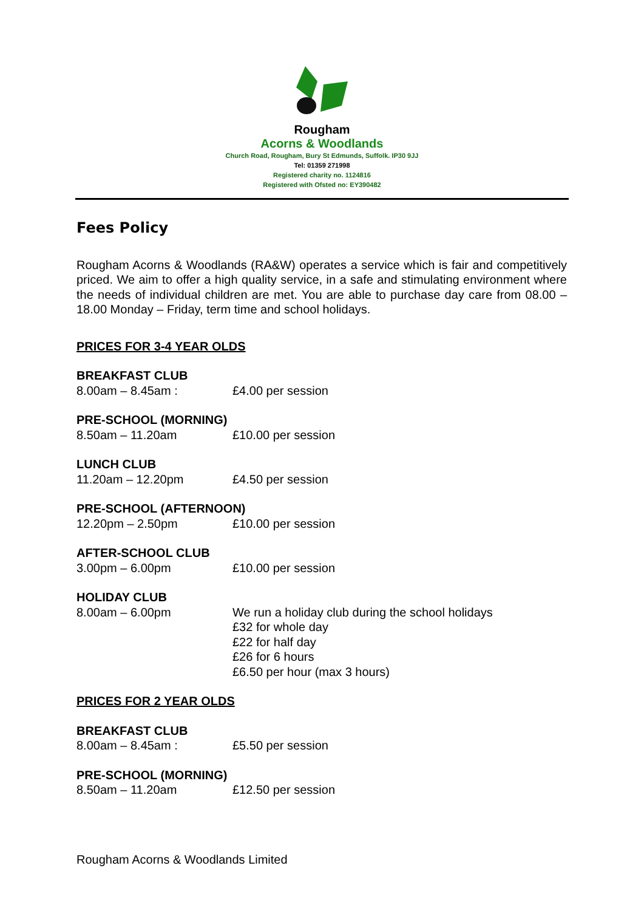Rougham
Acorns & Woodlands
Church Road, Rougham, Bury St Edmunds, Suffolk. IP30 9JJ
Tel: 01359 271998
Registered charity no. 1124816
Registered with Ofsted no: EY390482
Fees Policy
Rougham Acorns & Woodlands (RA&W) operates a service which is fair and competitively priced. We aim to offer a high quality service, in a safe and stimulating environment where the needs of individual children are met. You are able to purchase day care from 08.00 – 18.00 Monday – Friday, term time and school holidays.
PRICES FOR 3-4 YEAR OLDS
BREAKFAST CLUB
8.00am – 8.45am : £4.00 per session
PRE-SCHOOL (MORNING)
8.50am – 11.20am £10.00 per session
LUNCH CLUB
11.20am – 12.20pm £4.50 per session
PRE-SCHOOL (AFTERNOON)
12.20pm – 2.50pm £10.00 per session
AFTER-SCHOOL CLUB
3.00pm – 6.00pm £10.00 per session
HOLIDAY CLUB
8.00am – 6.00pm We run a holiday club during the school holidays
£32 for whole day
£22 for half day
£26 for 6 hours
£6.50 per hour (max 3 hours)
PRICES FOR 2 YEAR OLDS
BREAKFAST CLUB
8.00am – 8.45am : £5.50 per session
PRE-SCHOOL (MORNING)
8.50am – 11.20am £12.50 per session
Rougham Acorns & Woodlands Limited